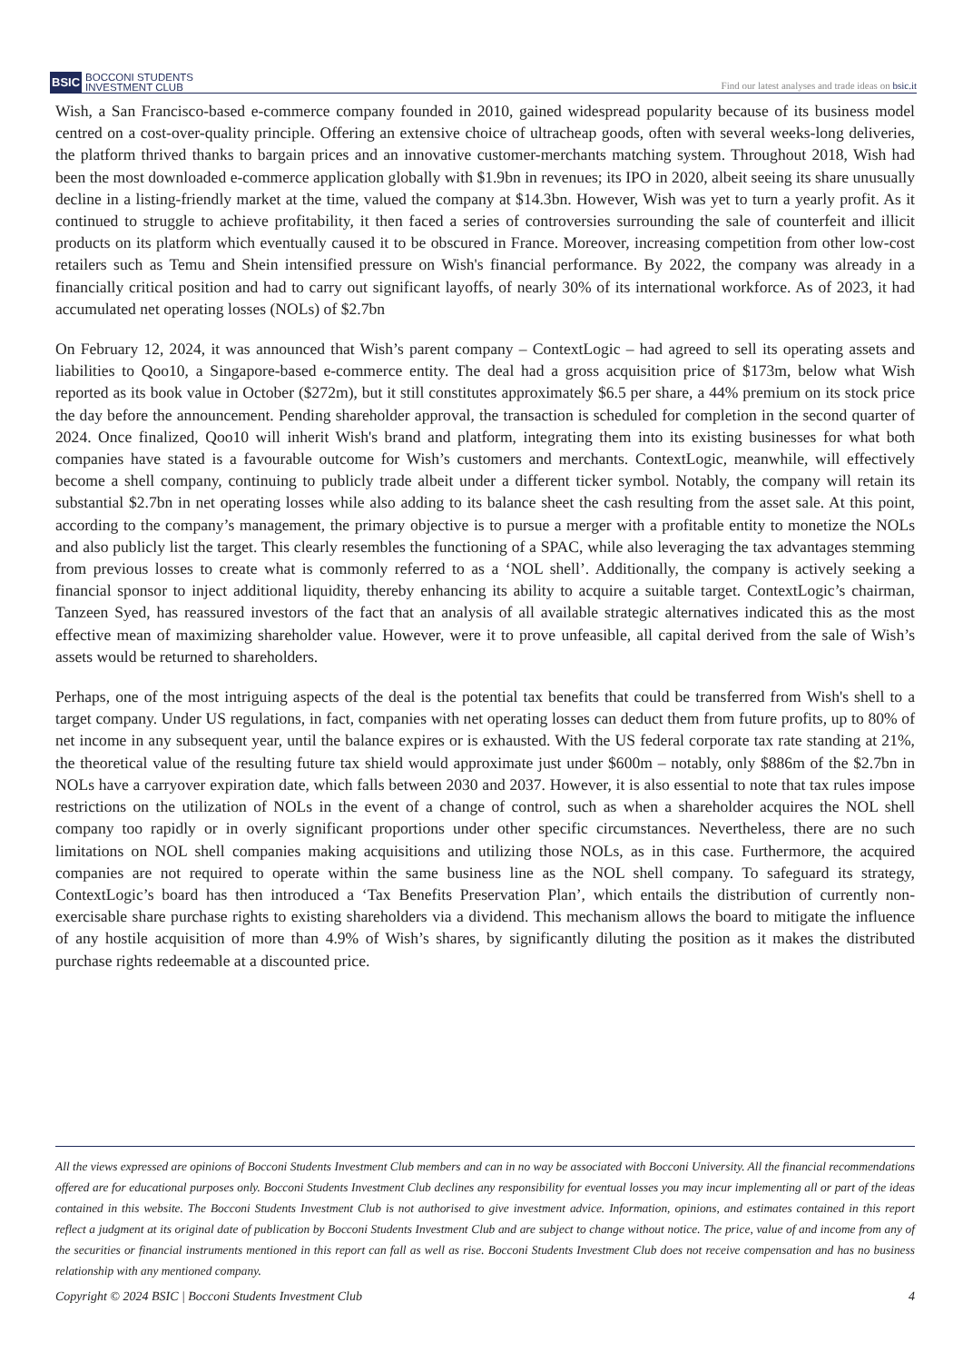BSIC BOCCONI STUDENTS
INVESTMENT CLUB
Find our latest analyses and trade ideas on bsic.it
Wish, a San Francisco-based e-commerce company founded in 2010, gained widespread popularity because of its business model centred on a cost-over-quality principle. Offering an extensive choice of ultracheap goods, often with several weeks-long deliveries, the platform thrived thanks to bargain prices and an innovative customer-merchants matching system. Throughout 2018, Wish had been the most downloaded e-commerce application globally with $1.9bn in revenues; its IPO in 2020, albeit seeing its share unusually decline in a listing-friendly market at the time, valued the company at $14.3bn. However, Wish was yet to turn a yearly profit. As it continued to struggle to achieve profitability, it then faced a series of controversies surrounding the sale of counterfeit and illicit products on its platform which eventually caused it to be obscured in France. Moreover, increasing competition from other low-cost retailers such as Temu and Shein intensified pressure on Wish's financial performance. By 2022, the company was already in a financially critical position and had to carry out significant layoffs, of nearly 30% of its international workforce. As of 2023, it had accumulated net operating losses (NOLs) of $2.7bn
On February 12, 2024, it was announced that Wish’s parent company – ContextLogic – had agreed to sell its operating assets and liabilities to Qoo10, a Singapore-based e-commerce entity. The deal had a gross acquisition price of $173m, below what Wish reported as its book value in October ($272m), but it still constitutes approximately $6.5 per share, a 44% premium on its stock price the day before the announcement. Pending shareholder approval, the transaction is scheduled for completion in the second quarter of 2024. Once finalized, Qoo10 will inherit Wish's brand and platform, integrating them into its existing businesses for what both companies have stated is a favourable outcome for Wish’s customers and merchants. ContextLogic, meanwhile, will effectively become a shell company, continuing to publicly trade albeit under a different ticker symbol. Notably, the company will retain its substantial $2.7bn in net operating losses while also adding to its balance sheet the cash resulting from the asset sale. At this point, according to the company’s management, the primary objective is to pursue a merger with a profitable entity to monetize the NOLs and also publicly list the target. This clearly resembles the functioning of a SPAC, while also leveraging the tax advantages stemming from previous losses to create what is commonly referred to as a ‘NOL shell’. Additionally, the company is actively seeking a financial sponsor to inject additional liquidity, thereby enhancing its ability to acquire a suitable target. ContextLogic’s chairman, Tanzeen Syed, has reassured investors of the fact that an analysis of all available strategic alternatives indicated this as the most effective mean of maximizing shareholder value. However, were it to prove unfeasible, all capital derived from the sale of Wish’s assets would be returned to shareholders.
Perhaps, one of the most intriguing aspects of the deal is the potential tax benefits that could be transferred from Wish's shell to a target company. Under US regulations, in fact, companies with net operating losses can deduct them from future profits, up to 80% of net income in any subsequent year, until the balance expires or is exhausted. With the US federal corporate tax rate standing at 21%, the theoretical value of the resulting future tax shield would approximate just under $600m – notably, only $886m of the $2.7bn in NOLs have a carryover expiration date, which falls between 2030 and 2037. However, it is also essential to note that tax rules impose restrictions on the utilization of NOLs in the event of a change of control, such as when a shareholder acquires the NOL shell company too rapidly or in overly significant proportions under other specific circumstances. Nevertheless, there are no such limitations on NOL shell companies making acquisitions and utilizing those NOLs, as in this case. Furthermore, the acquired companies are not required to operate within the same business line as the NOL shell company. To safeguard its strategy, ContextLogic’s board has then introduced a ‘Tax Benefits Preservation Plan’, which entails the distribution of currently non-exercisable share purchase rights to existing shareholders via a dividend. This mechanism allows the board to mitigate the influence of any hostile acquisition of more than 4.9% of Wish’s shares, by significantly diluting the position as it makes the distributed purchase rights redeemable at a discounted price.
All the views expressed are opinions of Bocconi Students Investment Club members and can in no way be associated with Bocconi University. All the financial recommendations offered are for educational purposes only. Bocconi Students Investment Club declines any responsibility for eventual losses you may incur implementing all or part of the ideas contained in this website. The Bocconi Students Investment Club is not authorised to give investment advice. Information, opinions, and estimates contained in this report reflect a judgment at its original date of publication by Bocconi Students Investment Club and are subject to change without notice. The price, value of and income from any of the securities or financial instruments mentioned in this report can fall as well as rise. Bocconi Students Investment Club does not receive compensation and has no business relationship with any mentioned company.
Copyright © 2024 BSIC | Bocconi Students Investment Club 4